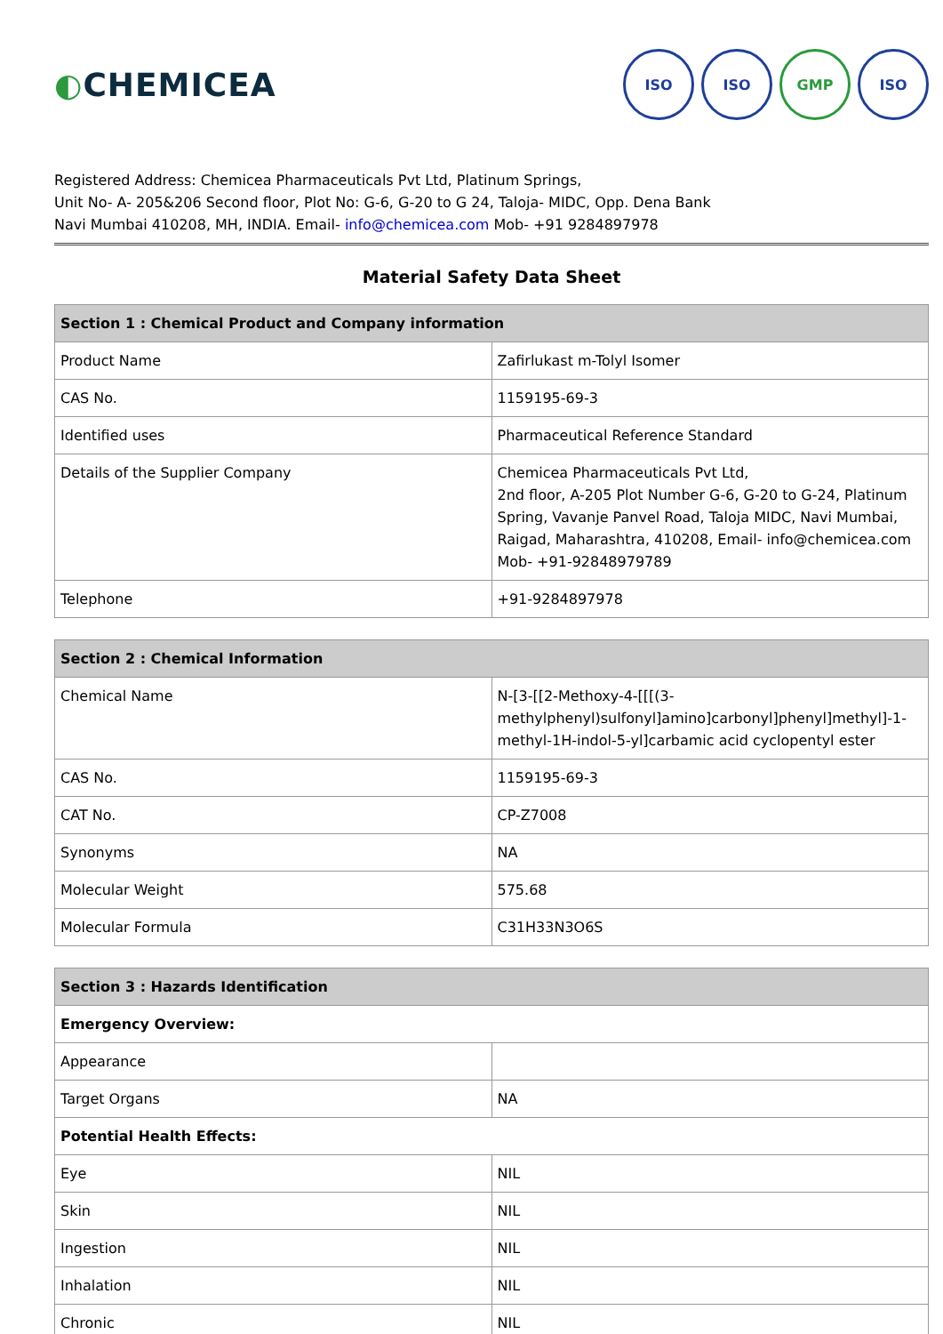◐CHEMICEA
ISO ISO GMP ISO
Registered Address: Chemicea Pharmaceuticals Pvt Ltd, Platinum Springs,
Unit No- A- 205&206 Second floor, Plot No: G-6, G-20 to G 24, Taloja- MIDC, Opp. Dena Bank
Navi Mumbai 410208, MH, INDIA. Email- info@chemicea.com Mob- +91 9284897978
Material Safety Data Sheet
| Section 1 : Chemical Product and Company information | |
| --- | --- |
| Product Name | Zafirlukast m-Tolyl Isomer |
| CAS No. | 1159195-69-3 |
| Identified uses | Pharmaceutical Reference Standard |
| Details of the Supplier Company | Chemicea Pharmaceuticals Pvt Ltd, 2nd floor, A-205 Plot Number G-6, G-20 to G-24, Platinum Spring, Vavanje Panvel Road, Taloja MIDC, Navi Mumbai, Raigad, Maharashtra, 410208, Email- info@chemicea.com Mob- +91-92848979789 |
| Telephone | +91-9284897978 |
| Section 2 : Chemical Information | |
| --- | --- |
| Chemical Name | N-[3-[[2-Methoxy-4-[[[(3-methylphenyl)sulfonyl]amino]carbonyl]phenyl]methyl]-1-methyl-1H-indol-5-yl]carbamic acid cyclopentyl ester |
| CAS No. | 1159195-69-3 |
| CAT No. | CP-Z7008 |
| Synonyms | NA |
| Molecular Weight | 575.68 |
| Molecular Formula | C31H33N3O6S |
| Section 3 : Hazards Identification | |
| --- | --- |
| Emergency Overview: | |
| Appearance | |
| Target Organs | NA |
| Potential Health Effects: | |
| Eye | NIL |
| Skin | NIL |
| Ingestion | NIL |
| Inhalation | NIL |
| Chronic | NIL |